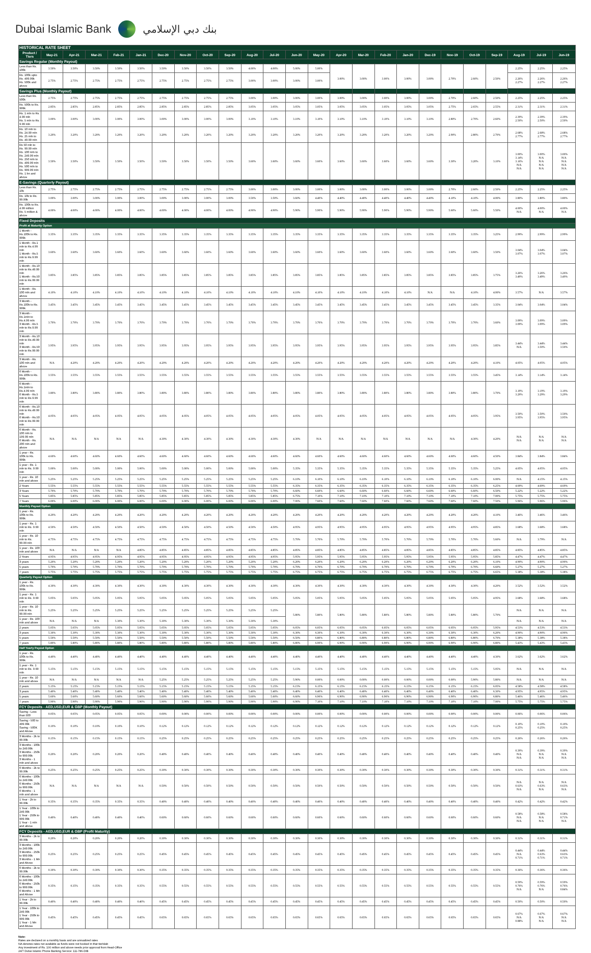Dubai Islamic Bank بنك دبي الإسلامي
| HISTORICAL RATE SHEET | | | | | | | | | | | | | | | | | | | | | | | | |
| Product / Tiers | May-21 | Apr-21 | Mar-21 | Feb-21 | Jan-21 | Dec-20 | Nov-20 | Oct-20 | Sep-20 | Aug-20 | Jul-20 | Jun-20 | May-20 | Apr-20 | Mar-20 | Feb-20 | Jan-20 | Dec-19 | Nov-19 | Oct-19 | Sep-19 | Aug-19 | Jul-19 | Jun-19 |
| Savings Regular (Monthly Payout) | | | | | | | | | | | | | | | | | | | | | | | | |
| Less than Rs. 100k | 3.50% | 3.50% | 3.50% | 3.50% | 3.50% | 3.50% | 3.50% | 3.50% | 3.50% | 4.00% | 4.00% | 5.00% | 5.00% | 3.00% | 3.00% | 3.00% | 3.00% | 3.00% | 2.70% | 2.60% | 2.50% | 2.25% | 2.25% | 2.25% |
| Rs. 100k upto Rs. 499.99k Rs. 500k and above | 2.75% | 2.75% | 2.75% | 2.75% | 2.75% | 2.75% | 2.75% | 2.75% | 2.75% | 3.00% | 3.00% | 3.00% | 3.00% | | | | | | | | | 2.26% 2.27% | 2.26% 2.27% | 2.26% 2.27% |
| Savings Plus (Monthly Payout) | | | | | | | | | | | | | | | | | | | | | | | | |
| Less than Rs. 500k | 2.75% | 2.75% | 2.75% | 2.75% | 2.75% | 2.75% | 2.75% | 2.75% | 2.75% | 3.00% | 3.00% | 3.00% | 3.00% | 3.00% | 3.00% | 3.00% | 3.00% | 3.00% | 2.70% | 2.60% | 2.50% | 2.25% | 2.25% | 2.25% |
| Rs. 500k to Rs. 999k | 2.85% | 2.85% | 2.85% | 2.85% | 2.85% | 2.85% | 2.85% | 2.85% | 2.85% | 3.05% | 3.05% | 3.05% | 3.05% | 3.05% | 3.05% | 3.05% | 3.05% | 3.05% | 2.75% | 2.65% | 2.55% | 2.31% | 2.31% | 2.31% |
| Rs. 1 mln to Rs. 4.99 mln Rs. 5 mln to Rs. 9.99 mln | 3.00% | 3.00% | 3.00% | 3.00% | 3.00% | 3.00% | 3.00% | 3.00% | 3.00% | 3.10% | 3.10% | 3.10% | 3.10% | 3.10% | 3.10% | 3.10% | 3.10% | 3.10% | 2.80% | 2.70% | 2.60% | 2.39% 2.50% | 2.39% 2.50% | 2.39% 2.50% |
| Rs. 10 mln to Rs. 24.99 mln Rs. 25 mln to Rs. 49.99 mln | 3.20% | 3.20% | 3.20% | 3.20% | 3.20% | 3.20% | 3.20% | 3.20% | 3.20% | 3.20% | 3.20% | 3.20% | 3.20% | 3.20% | 3.20% | 3.20% | 3.20% | 3.20% | 2.90% | 2.80% | 2.70% | 2.68% 2.77% | 2.68% 2.77% | 2.68% 2.77% |
| Rs 50 mln to Rs. 99.99 mln Rs. 100 mln to Rs. 249.99 mln Rs. 250 mln to Rs. 499.99 mln Rs. 500 mln to Rs. 999.99 mln Rs. 1 bn and above | 3.50% | 3.50% | 3.50% | 3.50% | 3.50% | 3.50% | 3.50% | 3.50% | 3.50% | 3.60% | 3.60% | 3.60% | 3.60% | 3.60% | 3.60% | 3.60% | 3.60% | 3.60% | 3.30% | 3.20% | 3.10% | 3.00% 3.14% 3.16% N/A N/A | 3.00% N/A N/A N/A N/A | 3.00% N/A N/A N/A N/A |
| E-Savings (Quarterly Payout) | | | | | | | | | | | | | | | | | | | | | | | | |
| Less than Rs. 10k | 2.75% | 2.75% | 2.75% | 2.75% | 2.75% | 2.75% | 2.75% | 2.75% | 2.75% | 3.00% | 3.00% | 3.00% | 3.00% | 3.00% | 3.00% | 3.00% | 3.00% | 3.00% | 2.70% | 2.60% | 2.50% | 2.25% | 2.25% | 2.25% |
| Rs. 10k to Rs. 99.99k | 3.00% | 3.00% | 3.00% | 3.00% | 3.00% | 3.00% | 3.00% | 3.00% | 3.00% | 3.50% | 3.50% | 3.60% | 4.40% | 4.40% | 4.40% | 4.40% | 4.40% | 4.40% | 4.10% | 4.10% | 4.00% | 3.80% | 3.80% | 3.80% |
| Rs. 100k to Rs. 4.99 million Rs. 5 million & above | 4.00% | 4.00% | 4.00% | 4.00% | 4.00% | 4.00% | 4.00% | 4.00% | 4.00% | 4.90% | 4.90% | 5.90% | 5.90% | 5.90% | 5.90% | 5.90% | 5.90% | 5.90% | 5.60% | 5.60% | 5.50% | 4.00% N/A | 4.00% N/A | 4.00% N/A |
| Fixed Deposits | | | | | | | | | | | | | | | | | | | | | | | | |
| Profit at Maturity Option | | | | | | | | | | | | | | | | | | | | | | | | |
| 1 Month - Rs.100k to Rs. 999k | 3.35% | 3.35% | 3.35% | 3.35% | 3.35% | 3.35% | 3.35% | 3.35% | 3.35% | 3.35% | 3.35% | 3.35% | 3.35% | 3.35% | 3.35% | 3.35% | 3.35% | 3.35% | 3.35% | 3.35% | 3.25% | 2.99% | 2.99% | 2.99% |
| 1 Month - Rs.1 mln to Rs.4.99 mln 1 Month - Rs.5 mln to Rs.9.99 mln | 3.60% | 3.60% | 3.60% | 3.60% | 3.60% | 3.60% | 3.60% | 3.60% | 3.60% | 3.60% | 3.60% | 3.60% | 3.60% | 3.60% | 3.60% | 3.60% | 3.60% | 3.60% | 3.60% | 3.60% | 3.50% | 3.04% 3.07% | 3.04% 3.07% | 3.04% 3.07% |
| 1 Month - Rs.10 mln to Rs.49.99 mln 1 Month - Rs.50 mln to Rs.99.99 mln | 3.85% | 3.85% | 3.85% | 3.85% | 3.85% | 3.85% | 3.85% | 3.85% | 3.85% | 3.85% | 3.85% | 3.85% | 3.85% | 3.85% | 3.85% | 3.85% | 3.85% | 3.85% | 3.85% | 3.85% | 3.75% | 3.26% 3.49% | 3.26% 3.49% | 3.26% 3.49% |
| 1 Month - Rs. 100 mln and above | 4.10% | 4.10% | 4.10% | 4.10% | 4.10% | 4.10% | 4.10% | 4.10% | 4.10% | 4.10% | 4.10% | 4.10% | 4.10% | 4.10% | 4.10% | 4.10% | 4.10% | N/A | N/A | 4.10% | 4.00% | 3.57% | N/A | 3.57% |
| 3 Month - Rs.100k to Rs. 999k | 3.45% | 3.45% | 3.45% | 3.45% | 3.45% | 3.45% | 3.45% | 3.45% | 3.45% | 3.45% | 3.45% | 3.45% | 3.45% | 3.45% | 3.45% | 3.45% | 3.45% | 3.45% | 3.45% | 3.45% | 3.35% | 3.04% | 3.04% | 3.04% |
| 3 Month - Rs.1mln to Rs.4.99 mln 3 Month - Rs.5 mln to Rs.9.99 mln | 3.70% | 3.70% | 3.70% | 3.70% | 3.70% | 3.70% | 3.70% | 3.70% | 3.70% | 3.70% | 3.70% | 3.70% | 3.70% | 3.70% | 3.70% | 3.70% | 3.70% | 3.70% | 3.70% | 3.70% | 3.60% | 3.09% 3.09% | 3.09% 3.09% | 3.09% 3.09% |
| 3 Month - Rs.10 mln to Rs.49.99 mln 3 Month - Rs.50 mln to Rs.99.99 mln | 3.95% | 3.95% | 3.95% | 3.95% | 3.95% | 3.95% | 3.95% | 3.95% | 3.95% | 3.95% | 3.95% | 3.95% | 3.95% | 3.95% | 3.95% | 3.95% | 3.95% | 3.95% | 3.95% | 3.95% | 3.85% | 3.44% N/A | 3.44% 3.50% | 3.44% 3.50% |
| 3 Month - Rs. 100 mln and above | N/A | 4.20% | 4.20% | 4.20% | 4.20% | 4.20% | 4.20% | 4.20% | 4.20% | 4.20% | 4.20% | 4.20% | 4.20% | 4.20% | 4.20% | 4.20% | 4.20% | 4.20% | 4.20% | 4.20% | 4.10% | 4.05% | 4.05% | 4.05% |
| 6 Month - Rs.100k to Rs. 999k | 3.55% | 3.55% | 3.55% | 3.55% | 3.55% | 3.55% | 3.55% | 3.55% | 3.55% | 3.55% | 3.55% | 3.55% | 3.55% | 3.55% | 3.55% | 3.55% | 3.55% | 3.55% | 3.55% | 3.55% | 3.45% | 3.14% | 3.14% | 3.14% |
| 6 Month - Rs.1mln to Rs.4.99 mln 6 Month - Rs.5 mln to Rs.9.99 mln | 3.80% | 3.80% | 3.80% | 3.80% | 3.80% | 3.80% | 3.80% | 3.80% | 3.80% | 3.80% | 3.80% | 3.80% | 3.80% | 3.80% | 3.80% | 3.80% | 3.80% | 3.80% | 3.80% | 3.80% | 3.70% | 3.19% 3.29% | 3.19% 3.29% | 3.19% 3.29% |
| 6 Month - Rs.10 mln to Rs.49.99 mln 6 Month - Rs.50 mln to Rs.99.99 mln | 4.05% | 4.05% | 4.05% | 4.05% | 4.05% | 4.05% | 4.05% | 4.05% | 4.05% | 4.05% | 4.05% | 4.05% | 4.05% | 4.05% | 4.05% | 4.05% | 4.05% | 4.05% | 4.05% | 4.05% | 3.95% | 3.50% 3.95% | 3.50% 3.95% | 3.50% 3.95% |
| 6 Month - Rs. 100 mln to 199.99 mln 6 Month - Rs. 200 mln and above | N/A | N/A | N/A | N/A | N/A | 4.30% | 4.30% | 4.30% | 4.30% | 4.30% | 4.30% | 4.30% | N/A | N/A | N/A | N/A | N/A | N/A | N/A | 4.30% | 4.20% | N/A N/A | N/A N/A | N/A N/A |
| 1 year - Rs. 100k to Rs. 999k | 4.60% | 4.60% | 4.60% | 4.60% | 4.60% | 4.60% | 4.60% | 4.60% | 4.60% | 4.60% | 4.60% | 4.60% | 4.60% | 4.60% | 4.60% | 4.60% | 4.60% | 4.60% | 4.60% | 4.60% | 4.50% | 3.84% | 3.84% | 3.84% |
| 1 year - Rs. 1 mln to Rs. 9.99 mln | 5.00% | 5.00% | 5.00% | 5.00% | 5.00% | 5.00% | 5.00% | 5.00% | 5.00% | 5.00% | 5.00% | 5.35% | 5.35% | 5.35% | 5.35% | 5.35% | 5.35% | 5.35% | 5.35% | 5.35% | 5.25% | 4.05% | 4.05% | 4.05% |
| 1 year - Rs. 10 mln and above | 5.25% | 5.25% | 5.25% | 5.25% | 5.25% | 5.25% | 5.25% | 5.25% | 5.25% | 5.25% | 5.25% | 6.10% | 6.10% | 6.10% | 6.10% | 6.10% | 6.10% | 6.10% | 6.10% | 6.10% | 6.00% | N/A | 4.15% | 4.15% |
| 2 Years | 5.55% | 5.55% | 5.55% | 5.55% | 5.55% | 5.55% | 5.55% | 5.55% | 5.55% | 5.55% | 5.55% | 6.35% | 6.35% | 6.35% | 6.35% | 6.35% | 6.35% | 6.35% | 6.35% | 6.35% | 6.25% | 4.69% | 4.69% | 4.69% |
| 3 Years | 5.70% | 5.70% | 5.70% | 5.70% | 5.70% | 5.70% | 5.70% | 5.70% | 5.70% | 5.70% | 5.70% | 6.60% | 6.60% | 6.60% | 6.60% | 6.60% | 6.60% | 6.60% | 6.60% | 6.60% | 6.50% | 5.22% | 5.22% | 5.22% |
| 5 Years | 5.85% | 5.85% | 5.85% | 5.85% | 5.85% | 5.85% | 5.85% | 5.85% | 5.85% | 5.85% | 5.85% | 6.75% | 7.10% | 7.10% | 7.10% | 7.10% | 7.10% | 7.10% | 7.10% | 7.10% | 7.00% | 5.75% | 5.75% | 5.75% |
| 7 Years | 6.00% | 6.00% | 6.00% | 6.00% | 6.00% | 6.00% | 6.00% | 6.00% | 6.00% | 6.00% | 6.00% | 7.00% | 7.60% | 7.60% | 7.60% | 7.60% | 7.60% | 7.60% | 7.60% | 7.60% | 7.50% | 5.96% | 5.96% | 5.96% |
| Monthly Payout Option | | | | | | | | | | | | | | | | | | | | | | | | |
| 1 year - Rs. 100k to Rs. 999k | 4.20% | 4.20% | 4.20% | 4.20% | 4.20% | 4.20% | 4.20% | 4.20% | 4.20% | 4.20% | 4.20% | 4.20% | 4.20% | 4.20% | 4.20% | 4.20% | 4.20% | 4.20% | 4.20% | 4.20% | 4.10% | 3.46% | 3.46% | 3.46% |
| 1 year - Rs. 1 mln to Rs. 9.99 mln | 4.50% | 4.50% | 4.50% | 4.50% | 4.50% | 4.50% | 4.50% | 4.50% | 4.50% | 4.50% | 4.50% | 4.95% | 4.95% | 4.95% | 4.95% | 4.95% | 4.95% | 4.95% | 4.95% | 4.95% | 4.85% | 3.68% | 3.68% | 3.68% |
| 1 year - Rs. 10 mln to Rs. 99.99 mln | 4.75% | 4.75% | 4.75% | 4.75% | 4.75% | 4.75% | 4.75% | 4.75% | 4.75% | 4.75% | 4.75% | 5.70% | 5.70% | 5.70% | 5.70% | 5.70% | 5.70% | 5.70% | 5.70% | 5.70% | 5.60% | N/A | 3.79% | N/A |
| 1 year - Rs. 100 mln and above | N/A | N/A | N/A | N/A | 4.85% | 4.85% | 4.85% | 4.85% | 4.85% | 4.85% | 4.85% | 4.85% | 4.85% | 4.85% | 4.85% | 4.85% | 4.85% | 4.85% | 4.85% | 4.85% | 4.85% | 4.85% | 4.85% | 4.85% |
| 2 Years | 4.95% | 4.95% | 4.95% | 4.95% | 4.95% | 4.95% | 4.95% | 4.95% | 4.95% | 4.95% | 4.95% | 5.95% | 5.95% | 5.95% | 5.95% | 5.95% | 5.95% | 5.95% | 5.95% | 5.95% | 5.85% | 4.47% | 4.47% | 4.47% |
| 3 years | 5.20% | 5.20% | 5.20% | 5.20% | 5.20% | 5.20% | 5.20% | 5.20% | 5.20% | 5.20% | 5.20% | 6.20% | 6.20% | 6.20% | 6.20% | 6.20% | 6.20% | 6.20% | 6.20% | 6.20% | 6.10% | 4.90% | 4.90% | 4.90% |
| 5 years | 5.70% | 5.70% | 5.70% | 5.70% | 5.70% | 5.70% | 5.70% | 5.70% | 5.70% | 5.70% | 5.70% | 6.70% | 6.70% | 6.70% | 6.70% | 6.70% | 6.70% | 6.70% | 6.70% | 6.70% | 6.60% | 5.27% | 5.27% | 5.27% |
| 7 years | 5.75% | 5.75% | 5.75% | 5.75% | 5.75% | 5.75% | 5.75% | 5.75% | 5.75% | 5.75% | 5.75% | 6.75% | 6.75% | 6.75% | 6.75% | 6.75% | 6.75% | 6.75% | 6.75% | 6.75% | 6.65% | 5.38% | 5.38% | 5.38% |
| Quarterly Payout Option | | | | | | | | | | | | | | | | | | | | | | | | |
| 1 year - Rs. 100k to Rs. 999k | 4.30% | 4.30% | 4.30% | 4.30% | 4.30% | 4.30% | 4.30% | 4.30% | 4.30% | 4.30% | 4.30% | 4.30% | 4.30% | 4.30% | 4.30% | 4.30% | 4.30% | 4.30% | 4.30% | 4.30% | 4.20% | 3.52% | 3.52% | 3.52% |
| 1 year - Rs. 1 mln to Rs. 9.99 mln | 5.05% | 5.05% | 5.05% | 5.05% | 5.05% | 5.05% | 5.05% | 5.05% | 5.05% | 5.05% | 5.05% | 5.05% | 5.05% | 5.05% | 5.05% | 5.05% | 5.05% | 5.05% | 5.05% | 5.05% | 4.95% | 3.68% | 3.68% | 3.68% |
| 1 year - Rs. 10 mln to Rs. 99.99 mln | 5.25% | 5.25% | 5.25% | 5.25% | 5.25% | 5.25% | 5.25% | 5.25% | 5.25% | 5.25% | 5.25% | 5.80% | 5.80% | 5.80% | 5.80% | 5.80% | 5.80% | 5.80% | 5.80% | 5.80% | 5.70% | N/A | N/A | N/A |
| 1 year - Rs. 100 mln and above | N/A | N/A | N/A | 5.30% | 5.30% | 5.30% | 5.30% | 5.30% | 5.30% | 5.30% | 5.30% | | | | | | | | | | | N/A | N/A | N/A |
| 2 years | 5.05% | 5.05% | 5.05% | 5.05% | 5.05% | 5.05% | 5.05% | 5.05% | 5.05% | 5.05% | 5.05% | 6.05% | 6.05% | 6.05% | 6.05% | 6.05% | 6.05% | 6.05% | 6.05% | 6.05% | 5.95% | 4.53% | 4.53% | 4.53% |
| 3 years | 5.30% | 5.30% | 5.30% | 5.30% | 5.30% | 5.30% | 5.30% | 5.30% | 5.30% | 5.30% | 5.30% | 6.30% | 6.30% | 6.30% | 6.30% | 6.30% | 6.30% | 6.30% | 6.30% | 6.30% | 6.20% | 4.90% | 4.90% | 4.90% |
| 5 years | 5.50% | 5.50% | 5.50% | 5.50% | 5.50% | 5.50% | 5.50% | 5.50% | 5.50% | 5.50% | 5.50% | 6.50% | 6.80% | 6.80% | 6.80% | 6.80% | 6.80% | 6.80% | 6.80% | 6.80% | 6.70% | 5.38% | 5.38% | 5.38% |
| 7 years | 5.80% | 5.80% | 5.80% | 5.80% | 5.80% | 5.80% | 5.80% | 5.80% | 5.80% | 5.80% | 5.80% | 6.80% | 6.90% | 6.90% | 6.90% | 6.90% | 6.90% | 6.90% | 6.90% | 6.90% | 6.80% | 5.43% | 5.43% | 5.43% |
| Half Yearly Payout Option | | | | | | | | | | | | | | | | | | | | | | | | |
| 1 year - Rs. 100k to Rs. 999k | 4.40% | 4.40% | 4.40% | 4.40% | 4.40% | 4.40% | 4.40% | 4.40% | 4.40% | 4.40% | 4.40% | 4.40% | 4.40% | 4.40% | 4.40% | 4.40% | 4.40% | 4.40% | 4.40% | 4.40% | 4.30% | 3.62% | 3.62% | 3.62% |
| 1 year - Rs. 1 mln to Rs. 9.99 mln | 5.15% | 5.15% | 5.15% | 5.15% | 5.15% | 5.15% | 5.15% | 5.15% | 5.15% | 5.15% | 5.15% | 5.15% | 5.15% | 5.15% | 5.15% | 5.15% | 5.15% | 5.15% | 5.15% | 5.15% | 5.05% | N/A | N/A | N/A |
| 1 year - Rs. 10 mln and above | N/A | N/A | N/A | N/A | N/A | 5.25% | 5.25% | 5.25% | 5.25% | 5.25% | 5.25% | 5.90% | 0.00% | 0.00% | 0.00% | 0.00% | 0.00% | 0.00% | 0.00% | 5.90% | 5.80% | N/A | N/A | N/A |
| 2 years | 5.15% | 5.15% | 5.15% | 5.15% | 5.15% | 5.15% | 5.15% | 5.15% | 5.15% | 5.15% | 5.15% | 6.15% | 6.15% | 6.15% | 6.15% | 6.15% | 6.15% | 6.15% | 6.15% | 6.15% | 6.05% | 4.58% | 4.58% | 4.58% |
| 3 years | 5.40% | 5.40% | 5.40% | 5.40% | 5.40% | 5.40% | 5.40% | 5.40% | 5.40% | 5.40% | 5.40% | 6.40% | 6.40% | 6.40% | 6.40% | 6.40% | 6.40% | 6.40% | 6.40% | 6.40% | 6.30% | 4.95% | 4.95% | 4.95% |
| 5 years | 5.60% | 5.60% | 5.60% | 5.60% | 5.60% | 5.60% | 5.60% | 5.60% | 5.60% | 5.60% | 5.60% | 6.60% | 6.90% | 6.90% | 6.90% | 6.90% | 6.90% | 6.90% | 6.90% | 6.90% | 6.80% | 5.46% | 5.46% | 5.46% |
| 7 years | 5.90% | 5.90% | 5.90% | 5.90% | 5.90% | 5.90% | 5.90% | 5.90% | 5.90% | 5.90% | 5.90% | 6.90% | 7.10% | 7.10% | 7.10% | 7.10% | 7.10% | 7.10% | 7.10% | 7.10% | 7.00% | 5.75% | 5.75% | 5.75% |
| FCY Deposits - AED,USD,EUR & GBP (Monthly Payout) | | | | | | | | | | | | | | | | | | | | | | | | |
| Saving - Less than 500 | 0.05% | 0.05% | 0.05% | 0.05% | 0.05% | 0.00% | 0.00% | 0.00% | 0.00% | 0.00% | 0.00% | 0.00% | 0.00% | 0.00% | 0.00% | 0.00% | 0.00% | 0.00% | 0.00% | 0.00% | 0.00% | 0.06% | 0.06% | 0.06% |
| Saving - 500 to 499.99k Saving - 500K and Above | 0.10% | 0.10% | 0.10% | 0.10% | 0.10% | 0.12% | 0.12% | 0.12% | 0.12% | 0.12% | 0.12% | 0.12% | 0.12% | 0.12% | 0.12% | 0.12% | 0.12% | 0.12% | 0.12% | 0.12% | 0.12% | 0.10% 0.25% | 0.10% 0.25% | 0.10% 0.25% |
| 3 Months - 2k to 99.99k | 0.15% | 0.15% | 0.15% | 0.15% | 0.15% | 0.25% | 0.25% | 0.25% | 0.25% | 0.25% | 0.25% | 0.25% | 0.25% | 0.25% | 0.25% | 0.25% | 0.25% | 0.25% | 0.25% | 0.25% | 0.25% | 0.26% | 0.26% | 0.26% |
| 3 Months - 100k to 249.99k 3 Months - 250k to 999.99k 3 Months - 1 mln and above | 0.20% | 0.20% | 0.20% | 0.20% | 0.20% | 0.40% | 0.40% | 0.40% | 0.40% | 0.40% | 0.40% | 0.40% | 0.40% | 0.40% | 0.40% | 0.40% | 0.40% | 0.40% | 0.40% | 0.40% | 0.40% | 0.39% N/A N/A | 0.39% N/A N/A | 0.39% N/A N/A |
| 6 Months - 2k to 99.99k | 0.25% | 0.25% | 0.25% | 0.25% | 0.25% | 0.30% | 0.30% | 0.30% | 0.30% | 0.30% | 0.30% | 0.30% | 0.30% | 0.30% | 0.30% | 0.30% | 0.30% | 0.30% | 0.30% | 0.30% | 0.30% | 0.31% | 0.31% | 0.31% |
| 6 Months - 100k to 249.99k 6 Months - 250k to 999.99k 6 Months - 1 mln and above | N/A | N/A | N/A | N/A | N/A | 0.50% | 0.50% | 0.50% | 0.50% | 0.50% | 0.50% | 0.50% | 0.50% | 0.50% | 0.50% | 0.50% | 0.50% | 0.50% | 0.50% | 0.50% | 0.50% | N/A 0.63% N/A | N/A 0.63% N/A | N/A 0.63% N/A |
| 1 Year - 2k to 99.99k | 0.35% | 0.35% | 0.35% | 0.35% | 0.35% | 0.40% | 0.40% | 0.40% | 0.40% | 0.40% | 0.40% | 0.40% | 0.40% | 0.40% | 0.40% | 0.40% | 0.40% | 0.40% | 0.40% | 0.40% | 0.40% | 0.42% | 0.42% | 0.42% |
| 1 Year - 100k to 249.99k 1 Year - 250k to 999.99k 1 Year - 1 mln and above | 0.40% | 0.40% | 0.40% | 0.40% | 0.40% | 0.60% | 0.60% | 0.60% | 0.60% | 0.60% | 0.60% | 0.60% | 0.60% | 0.60% | 0.60% | 0.60% | 0.60% | 0.60% | 0.60% | 0.60% | 0.60% | 0.58% N/A N/A | 0.58% N/A N/A | 0.58% 0.71% N/A |
| FCY Deposits - AED,USD,EUR & GBP (Profit Maturity) | | | | | | | | | | | | | | | | | | | | | | | | |
| 3 Months - 2k to 99.99k | 0.20% | 0.20% | 0.20% | 0.20% | 0.20% | 0.30% | 0.30% | 0.30% | 0.30% | 0.30% | 0.30% | 0.30% | 0.30% | 0.30% | 0.30% | 0.30% | 0.30% | 0.30% | 0.30% | 0.30% | 0.30% | 0.31% | 0.31% | 0.31% |
| 3 Months - 100k to 249.99k 3 Months - 250k to 999.99k 3 Months - 1 Mn and Above | 0.25% | 0.25% | 0.25% | 0.25% | 0.25% | 0.45% | 0.45% | 0.45% | 0.45% | 0.45% | 0.45% | 0.45% | 0.45% | 0.45% | 0.45% | 0.45% | 0.45% | 0.45% | 0.45% | 0.45% | 0.45% | 0.44% N/A 0.71% | 0.44% 0.63% 0.71% | 0.44% 0.63% 0.71% |
| 6 Months - 2k to 99.99k | 0.30% | 0.30% | 0.30% | 0.30% | 0.30% | 0.35% | 0.35% | 0.35% | 0.35% | 0.35% | 0.35% | 0.35% | 0.35% | 0.35% | 0.35% | 0.35% | 0.35% | 0.35% | 0.35% | 0.35% | 0.35% | 0.36% | 0.36% | 0.36% |
| 6 Months - 100k to 249.99k 6 Months - 250k to 999.99k 6 Months - 1 Mn and Above | 0.35% | 0.35% | 0.35% | 0.35% | 0.35% | 0.55% | 0.55% | 0.55% | 0.55% | 0.55% | 0.55% | 0.55% | 0.55% | 0.55% | 0.55% | 0.55% | 0.55% | 0.55% | 0.55% | 0.55% | 0.55% | 0.59% 0.76% N/A | 0.59% 0.76% N/A | 0.59% 0.76% 0.84% |
| 1 Year - 2k to 99.99k | 0.40% | 0.40% | 0.40% | 0.40% | 0.40% | 0.45% | 0.45% | 0.45% | 0.45% | 0.45% | 0.45% | 0.45% | 0.45% | 0.45% | 0.45% | 0.45% | 0.45% | 0.45% | 0.45% | 0.45% | 0.45% | 0.50% | 0.50% | 0.50% |
| 1 Year - 100k to 249.99k 1 Year - 250k to 999.99k 1 Year - 1 Mn and Above | 0.45% | 0.45% | 0.45% | 0.45% | 0.45% | 0.65% | 0.65% | 0.65% | 0.65% | 0.65% | 0.65% | 0.65% | 0.65% | 0.65% | 0.65% | 0.65% | 0.65% | 0.65% | 0.65% | 0.65% | 0.65% | 0.67% N/A 0.88% | 0.67% N/A N/A | 0.67% N/A N/A |
Note:
Rates are declared on a monthly basis and are annualized rates
NA denotes rates not available as funds were not booked in that tier/slab
Any investment of Rs. 100 million and above needs prior approval from Head-Office
24/7 Dubai Islamic Phone Banking Service: 111-786-DIB